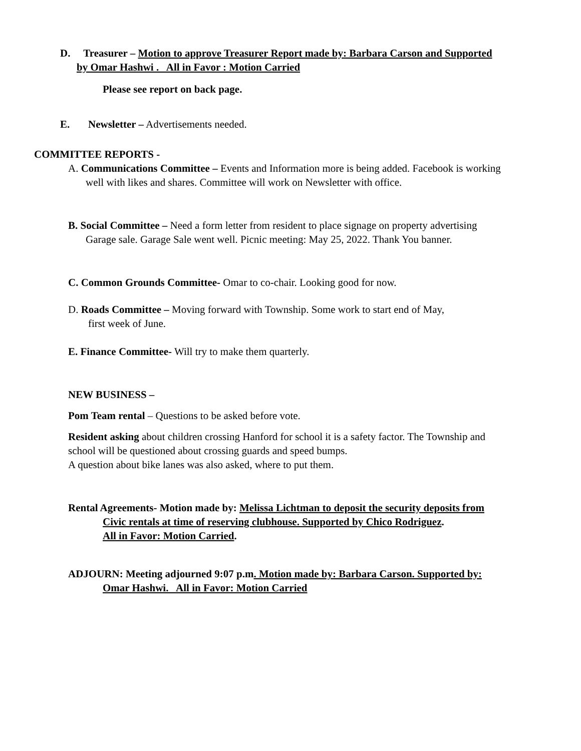D. Treasurer – Motion to approve Treasurer Report made by: Barbara Carson and Supported
by Omar Hashwi . All in Favor : Motion Carried
Please see report on back page.
E. Newsletter – Advertisements needed.
COMMITTEE REPORTS -
A. Communications Committee – Events and Information more is being added. Facebook is working
well with likes and shares. Committee will work on Newsletter with office.
B. Social Committee – Need a form letter from resident to place signage on property advertising
Garage sale. Garage Sale went well. Picnic meeting: May 25, 2022. Thank You banner.
C. Common Grounds Committee- Omar to co-chair. Looking good for now.
D. Roads Committee – Moving forward with Township. Some work to start end of May,
first week of June.
E. Finance Committee- Will try to make them quarterly.
NEW BUSINESS –
Pom Team rental – Questions to be asked before vote.
Resident asking about children crossing Hanford for school it is a safety factor. The Township and
school will be questioned about crossing guards and speed bumps.
A question about bike lanes was also asked, where to put them.
Rental Agreements- Motion made by: Melissa Lichtman to deposit the security deposits from
Civic rentals at time of reserving clubhouse. Supported by Chico Rodriguez.
All in Favor: Motion Carried.
ADJOURN: Meeting adjourned 9:07 p.m. Motion made by: Barbara Carson. Supported by:
Omar Hashwi. All in Favor: Motion Carried